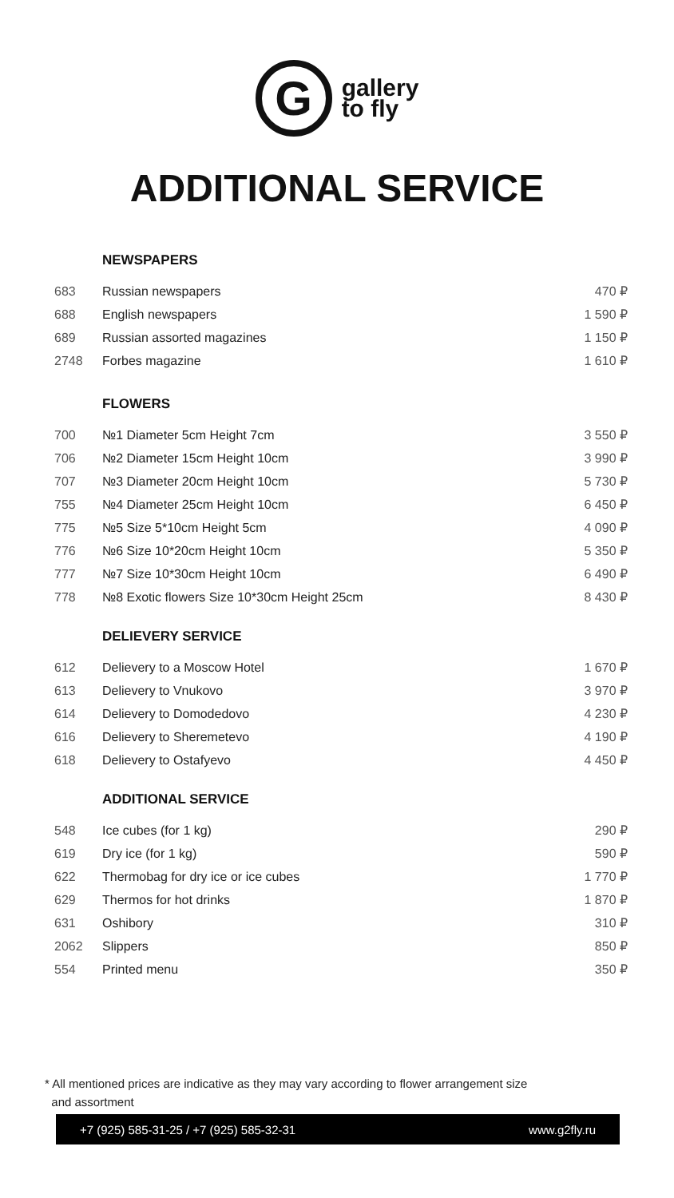G
gallery
to fly
ADDITIONAL SERVICE
| NEWSPAPERS | | |
| --- | --- | --- |
| 683 | Russian newspapers | 470 ₽ |
| 688 | English newspapers | 1 590 ₽ |
| 689 | Russian assorted magazines | 1 150 ₽ |
| 2748 | Forbes magazine | 1 610 ₽ |
| FLOWERS | | |
| 700 | №1 Diameter 5cm Height 7cm | 3 550 ₽ |
| 706 | №2 Diameter 15cm Height 10cm | 3 990 ₽ |
| 707 | №3 Diameter 20cm Height 10cm | 5 730 ₽ |
| 755 | №4 Diameter 25cm Height 10cm | 6 450 ₽ |
| 775 | №5 Size 5*10cm Height 5cm | 4 090 ₽ |
| 776 | №6 Size 10*20cm Height 10cm | 5 350 ₽ |
| 777 | №7 Size 10*30cm Height 10cm | 6 490 ₽ |
| 778 | №8 Exotic flowers Size 10*30cm Height 25cm | 8 430 ₽ |
| DELIEVERY SERVICE | | |
| 612 | Delievery to a Moscow Hotel | 1 670 ₽ |
| 613 | Delievery to Vnukovo | 3 970 ₽ |
| 614 | Delievery to Domodedovo | 4 230 ₽ |
| 616 | Delievery to Sheremetevo | 4 190 ₽ |
| 618 | Delievery to Ostafyevo | 4 450 ₽ |
| ADDITIONAL SERVICE | | |
| 548 | Ice cubes (for 1 kg) | 290 ₽ |
| 619 | Dry ice (for 1 kg) | 590 ₽ |
| 622 | Thermobag for dry ice or ice cubes | 1 770 ₽ |
| 629 | Thermos for hot drinks | 1 870 ₽ |
| 631 | Oshibory | 310 ₽ |
| 2062 | Slippers | 850 ₽ |
| 554 | Printed menu | 350 ₽ |
* All mentioned prices are indicative as they may vary according to flower arrangement size
and assortment
+7 (925) 585-31-25 / +7 (925) 585-32-31 www.g2fly.ru